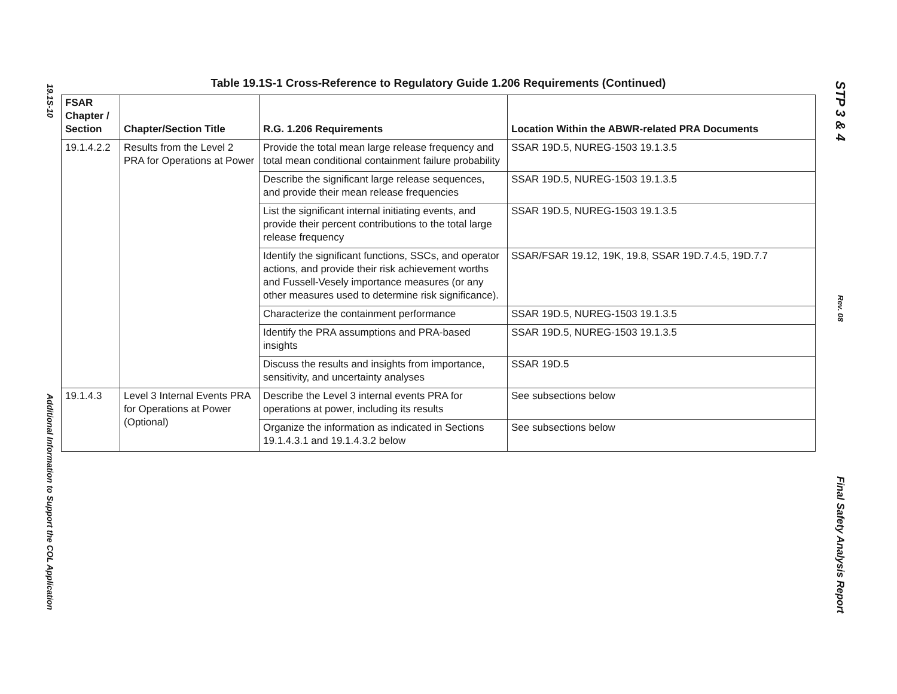19.1S-10 Additional Information to Support the COL Application
Table 19.1S-1 Cross-Reference to Regulatory Guide 1.206 Requirements (Continued)
| FSAR Chapter / Section | Chapter/Section Title | R.G. 1.206 Requirements | Location Within the ABWR-related PRA Documents |
| --- | --- | --- | --- |
| 19.1.4.2.2 | Results from the Level 2 PRA for Operations at Power | Provide the total mean large release frequency and total mean conditional containment failure probability | SSAR 19D.5, NUREG-1503 19.1.3.5 |
| | | Describe the significant large release sequences, and provide their mean release frequencies | SSAR 19D.5, NUREG-1503 19.1.3.5 |
| | | List the significant internal initiating events, and provide their percent contributions to the total large release frequency | SSAR 19D.5, NUREG-1503 19.1.3.5 |
| | | Identify the significant functions, SSCs, and operator actions, and provide their risk achievement worths and Fussell-Vesely importance measures (or any other measures used to determine risk significance). | SSAR/FSAR 19.12, 19K, 19.8, SSAR 19D.7.4.5, 19D.7.7 |
| | | Characterize the containment performance | SSAR 19D.5, NUREG-1503 19.1.3.5 |
| | | Identify the PRA assumptions and PRA-based insights | SSAR 19D.5, NUREG-1503 19.1.3.5 |
| | | Discuss the results and insights from importance, sensitivity, and uncertainty analyses | SSAR 19D.5 |
| 19.1.4.3 | Level 3 Internal Events PRA for Operations at Power (Optional) | Describe the Level 3 internal events PRA for operations at power, including its results | See subsections below |
| | | Organize the information as indicated in Sections 19.1.4.3.1 and 19.1.4.3.2 below | See subsections below |
STP 3 & 4 Rev. 08 Final Safety Analysis Report